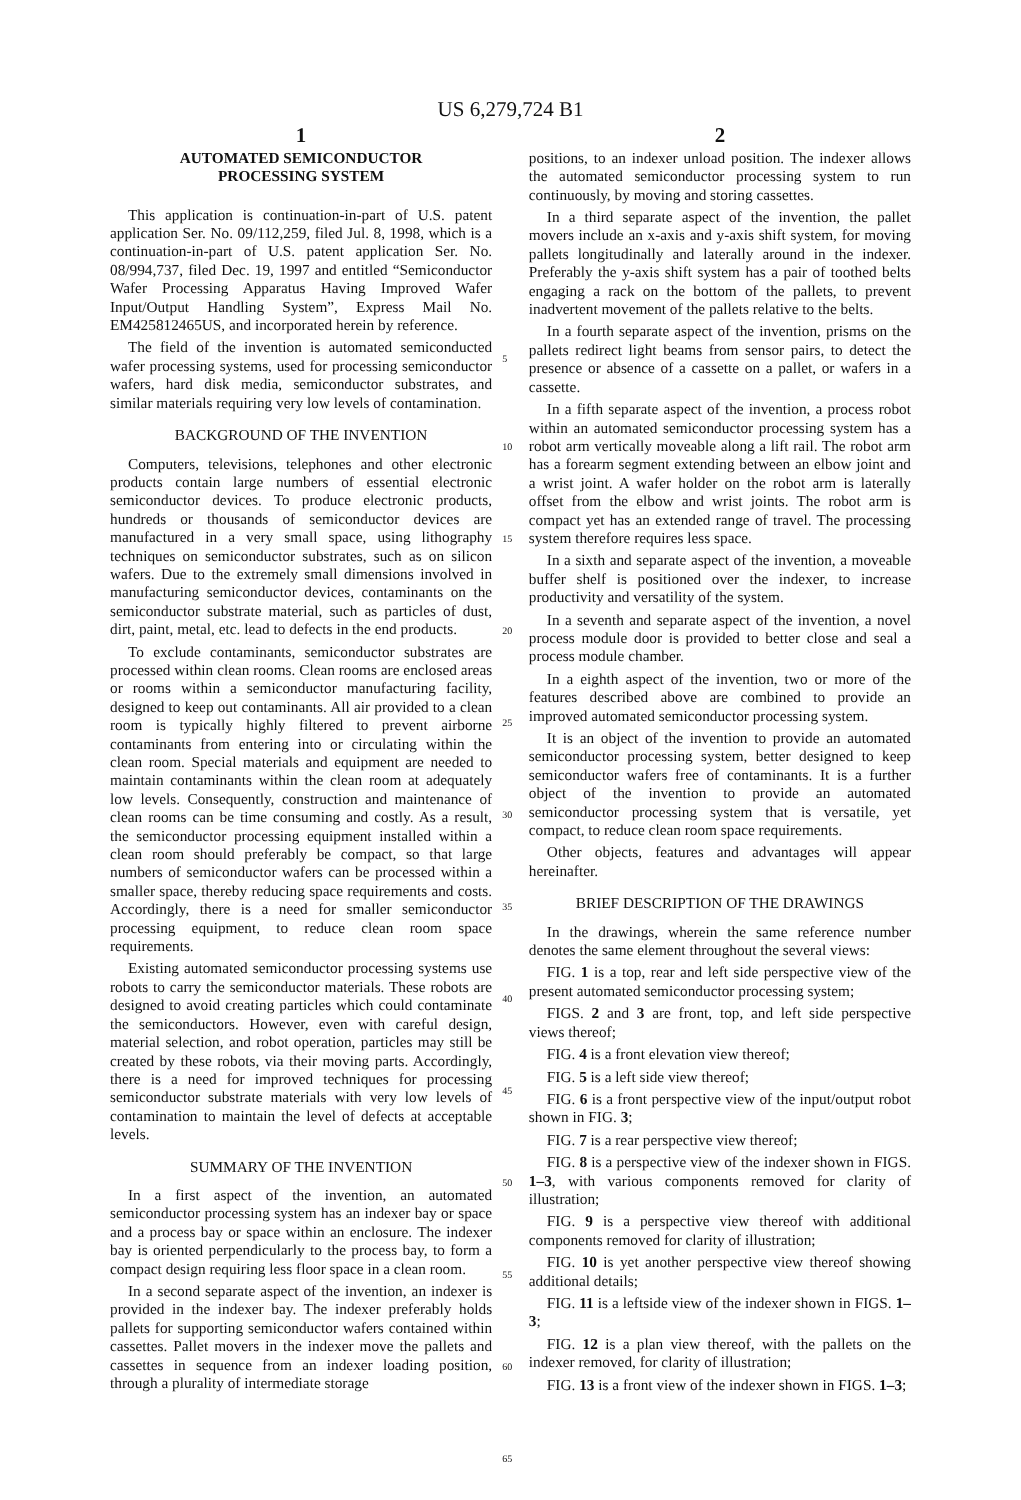US 6,279,724 B1
1
AUTOMATED SEMICONDUCTOR
PROCESSING SYSTEM
This application is continuation-in-part of U.S. patent application Ser. No. 09/112,259, filed Jul. 8, 1998, which is a continuation-in-part of U.S. patent application Ser. No. 08/994,737, filed Dec. 19, 1997 and entitled “Semiconductor Wafer Processing Apparatus Having Improved Wafer Input/Output Handling System”, Express Mail No. EM425812465US, and incorporated herein by reference.
The field of the invention is automated semiconducted wafer processing systems, used for processing semiconductor wafers, hard disk media, semiconductor substrates, and similar materials requiring very low levels of contamination.
BACKGROUND OF THE INVENTION
Computers, televisions, telephones and other electronic products contain large numbers of essential electronic semiconductor devices. To produce electronic products, hundreds or thousands of semiconductor devices are manufactured in a very small space, using lithography techniques on semiconductor substrates, such as on silicon wafers. Due to the extremely small dimensions involved in manufacturing semiconductor devices, contaminants on the semiconductor substrate material, such as particles of dust, dirt, paint, metal, etc. lead to defects in the end products.
To exclude contaminants, semiconductor substrates are processed within clean rooms. Clean rooms are enclosed areas or rooms within a semiconductor manufacturing facility, designed to keep out contaminants. All air provided to a clean room is typically highly filtered to prevent airborne contaminants from entering into or circulating within the clean room. Special materials and equipment are needed to maintain contaminants within the clean room at adequately low levels. Consequently, construction and maintenance of clean rooms can be time consuming and costly. As a result, the semiconductor processing equipment installed within a clean room should preferably be compact, so that large numbers of semiconductor wafers can be processed within a smaller space, thereby reducing space requirements and costs. Accordingly, there is a need for smaller semiconductor processing equipment, to reduce clean room space requirements.
Existing automated semiconductor processing systems use robots to carry the semiconductor materials. These robots are designed to avoid creating particles which could contaminate the semiconductors. However, even with careful design, material selection, and robot operation, particles may still be created by these robots, via their moving parts. Accordingly, there is a need for improved techniques for processing semiconductor substrate materials with very low levels of contamination to maintain the level of defects at acceptable levels.
SUMMARY OF THE INVENTION
In a first aspect of the invention, an automated semiconductor processing system has an indexer bay or space and a process bay or space within an enclosure. The indexer bay is oriented perpendicularly to the process bay, to form a compact design requiring less floor space in a clean room.
In a second separate aspect of the invention, an indexer is provided in the indexer bay. The indexer preferably holds pallets for supporting semiconductor wafers contained within cassettes. Pallet movers in the indexer move the pallets and cassettes in sequence from an indexer loading position, through a plurality of intermediate storage
5
10
15
20
25
30
35
40
45
50
55
60
65
2
positions, to an indexer unload position. The indexer allows the automated semiconductor processing system to run continuously, by moving and storing cassettes.
In a third separate aspect of the invention, the pallet movers include an x-axis and y-axis shift system, for moving pallets longitudinally and laterally around in the indexer. Preferably the y-axis shift system has a pair of toothed belts engaging a rack on the bottom of the pallets, to prevent inadvertent movement of the pallets relative to the belts.
In a fourth separate aspect of the invention, prisms on the pallets redirect light beams from sensor pairs, to detect the presence or absence of a cassette on a pallet, or wafers in a cassette.
In a fifth separate aspect of the invention, a process robot within an automated semiconductor processing system has a robot arm vertically moveable along a lift rail. The robot arm has a forearm segment extending between an elbow joint and a wrist joint. A wafer holder on the robot arm is laterally offset from the elbow and wrist joints. The robot arm is compact yet has an extended range of travel. The processing system therefore requires less space.
In a sixth and separate aspect of the invention, a moveable buffer shelf is positioned over the indexer, to increase productivity and versatility of the system.
In a seventh and separate aspect of the invention, a novel process module door is provided to better close and seal a process module chamber.
In a eighth aspect of the invention, two or more of the features described above are combined to provide an improved automated semiconductor processing system.
It is an object of the invention to provide an automated semiconductor processing system, better designed to keep semiconductor wafers free of contaminants. It is a further object of the invention to provide an automated semiconductor processing system that is versatile, yet compact, to reduce clean room space requirements.
Other objects, features and advantages will appear hereinafter.
BRIEF DESCRIPTION OF THE DRAWINGS
In the drawings, wherein the same reference number denotes the same element throughout the several views:
FIG. 1 is a top, rear and left side perspective view of the present automated semiconductor processing system;
FIGS. 2 and 3 are front, top, and left side perspective views thereof;
FIG. 4 is a front elevation view thereof;
FIG. 5 is a left side view thereof;
FIG. 6 is a front perspective view of the input/output robot shown in FIG. 3;
FIG. 7 is a rear perspective view thereof;
FIG. 8 is a perspective view of the indexer shown in FIGS. 1–3, with various components removed for clarity of illustration;
FIG. 9 is a perspective view thereof with additional components removed for clarity of illustration;
FIG. 10 is yet another perspective view thereof showing additional details;
FIG. 11 is a leftside view of the indexer shown in FIGS. 1–3;
FIG. 12 is a plan view thereof, with the pallets on the indexer removed, for clarity of illustration;
FIG. 13 is a front view of the indexer shown in FIGS. 1–3;